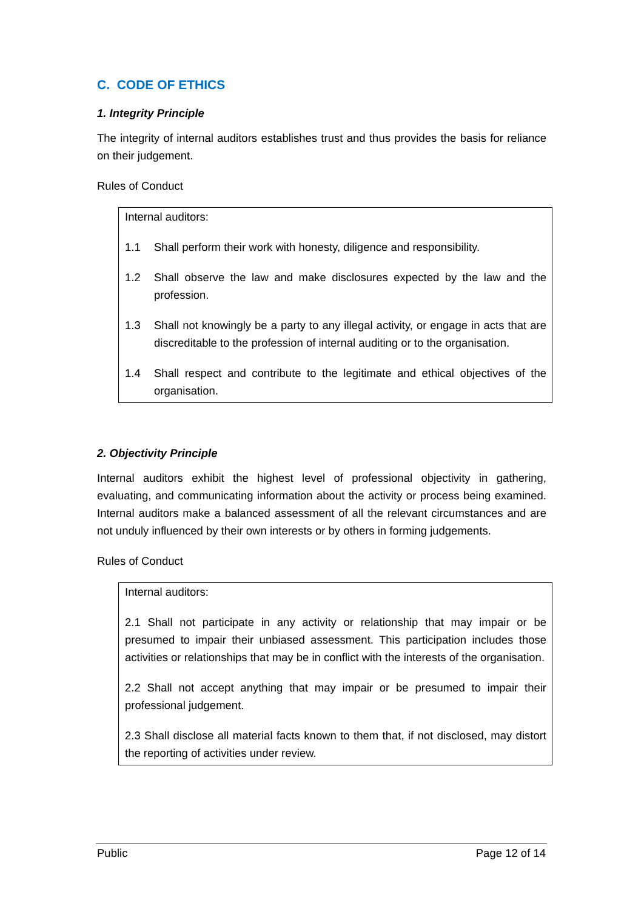C. CODE OF ETHICS
1. Integrity Principle
The integrity of internal auditors establishes trust and thus provides the basis for reliance on their judgement.
Rules of Conduct
Internal auditors:
1.1 Shall perform their work with honesty, diligence and responsibility.
1.2 Shall observe the law and make disclosures expected by the law and the profession.
1.3 Shall not knowingly be a party to any illegal activity, or engage in acts that are discreditable to the profession of internal auditing or to the organisation.
1.4 Shall respect and contribute to the legitimate and ethical objectives of the organisation.
2. Objectivity Principle
Internal auditors exhibit the highest level of professional objectivity in gathering, evaluating, and communicating information about the activity or process being examined. Internal auditors make a balanced assessment of all the relevant circumstances and are not unduly influenced by their own interests or by others in forming judgements.
Rules of Conduct
Internal auditors:
2.1 Shall not participate in any activity or relationship that may impair or be presumed to impair their unbiased assessment. This participation includes those activities or relationships that may be in conflict with the interests of the organisation.
2.2 Shall not accept anything that may impair or be presumed to impair their professional judgement.
2.3 Shall disclose all material facts known to them that, if not disclosed, may distort the reporting of activities under review.
Public Page 12 of 14